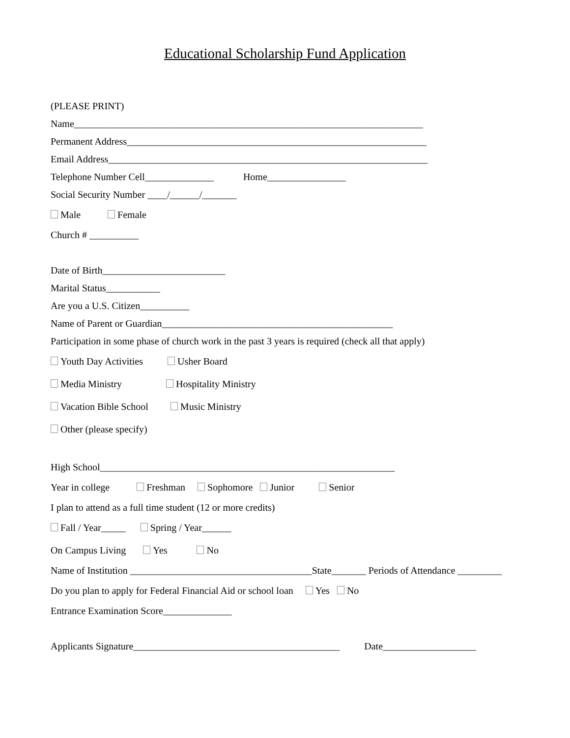Educational Scholarship Fund Application
(PLEASE PRINT)
Name_______________________________________________________________________
Permanent Address_____________________________________________________________
Email Address_________________________________________________________________
Telephone Number Cell______________ Home________________
Social Security Number ____/______/_______
Male Female
Church # __________
Date of Birth_________________________
Marital Status___________
Are you a U.S. Citizen__________
Name of Parent or Guardian_______________________________________________
Participation in some phase of church work in the past 3 years is required (check all that apply)
Youth Day Activities Usher Board
Media Ministry Hospitality Ministry
Vacation Bible School Music Ministry
Other (please specify)
High School____________________________________________________________
Year in college Freshman Sophomore Junior Senior
I plan to attend as a full time student (12 or more credits)
Fall / Year_____ Spring / Year______
On Campus Living Yes No
Name of Institution _____________________________________State_______ Periods of Attendance _________
Do you plan to apply for Federal Financial Aid or school loan Yes No
Entrance Examination Score______________
Applicants Signature__________________________________________ Date___________________